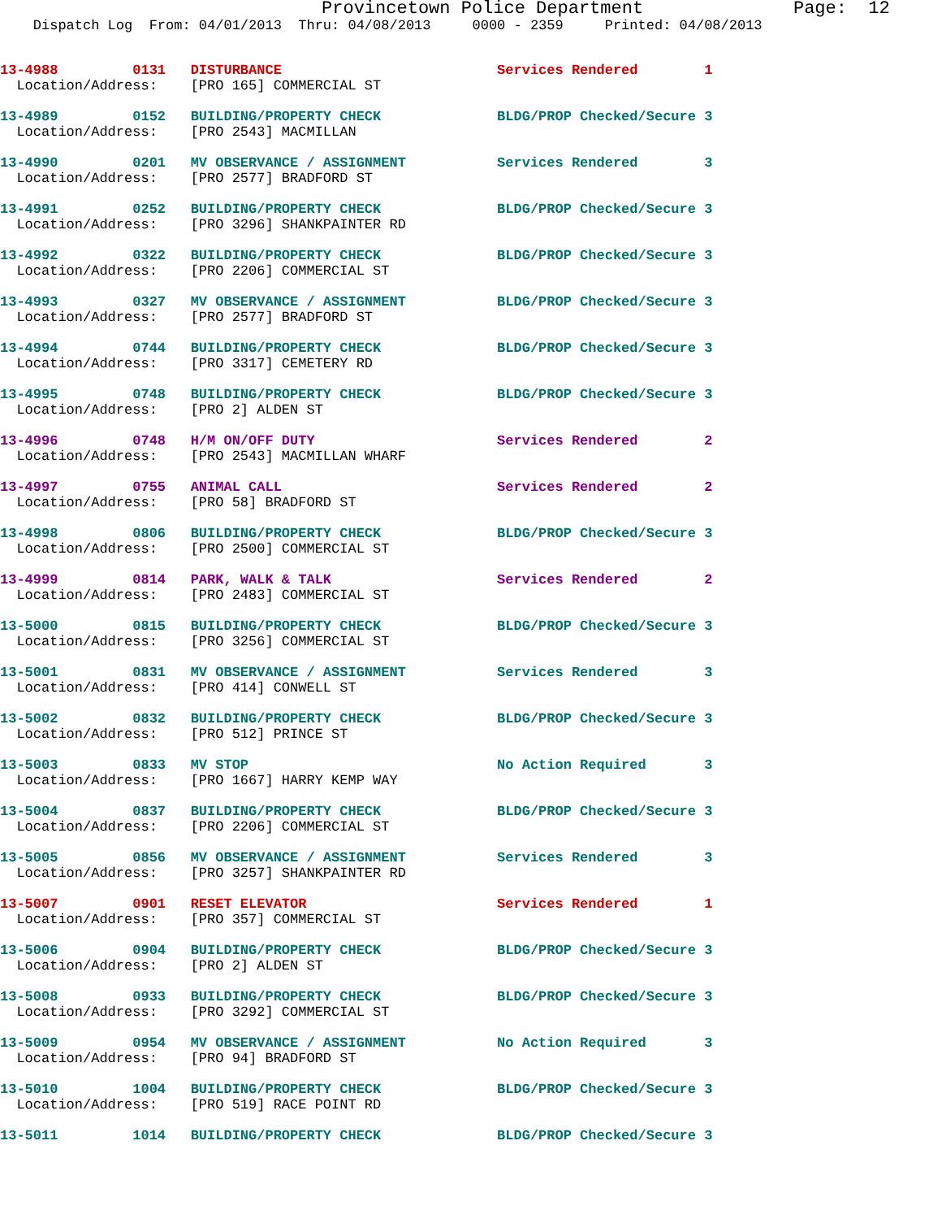Provincetown Police Department              Page:  12
    Dispatch Log  From: 04/01/2013  Thru: 04/08/2013     0000 - 2359     Printed: 04/08/2013
13-4988         0131   DISTURBANCE                          Services Rendered        1
  Location/Address:    [PRO 165] COMMERCIAL ST

13-4989         0152   BUILDING/PROPERTY CHECK              BLDG/PROP Checked/Secure 3
  Location/Address:    [PRO 2543] MACMILLAN

13-4990         0201   MV OBSERVANCE / ASSIGNMENT           Services Rendered        3
  Location/Address:    [PRO 2577] BRADFORD ST

13-4991         0252   BUILDING/PROPERTY CHECK              BLDG/PROP Checked/Secure 3
  Location/Address:    [PRO 3296] SHANKPAINTER RD

13-4992         0322   BUILDING/PROPERTY CHECK              BLDG/PROP Checked/Secure 3
  Location/Address:    [PRO 2206] COMMERCIAL ST

13-4993         0327   MV OBSERVANCE / ASSIGNMENT           BLDG/PROP Checked/Secure 3
  Location/Address:    [PRO 2577] BRADFORD ST

13-4994         0744   BUILDING/PROPERTY CHECK              BLDG/PROP Checked/Secure 3
  Location/Address:    [PRO 3317] CEMETERY RD

13-4995         0748   BUILDING/PROPERTY CHECK              BLDG/PROP Checked/Secure 3
  Location/Address:    [PRO 2] ALDEN ST

13-4996         0748   H/M ON/OFF DUTY                      Services Rendered        2
  Location/Address:    [PRO 2543] MACMILLAN WHARF

13-4997         0755   ANIMAL CALL                          Services Rendered        2
  Location/Address:    [PRO 58] BRADFORD ST

13-4998         0806   BUILDING/PROPERTY CHECK              BLDG/PROP Checked/Secure 3
  Location/Address:    [PRO 2500] COMMERCIAL ST

13-4999         0814   PARK, WALK & TALK                    Services Rendered        2
  Location/Address:    [PRO 2483] COMMERCIAL ST

13-5000         0815   BUILDING/PROPERTY CHECK              BLDG/PROP Checked/Secure 3
  Location/Address:    [PRO 3256] COMMERCIAL ST

13-5001         0831   MV OBSERVANCE / ASSIGNMENT           Services Rendered        3
  Location/Address:    [PRO 414] CONWELL ST

13-5002         0832   BUILDING/PROPERTY CHECK              BLDG/PROP Checked/Secure 3
  Location/Address:    [PRO 512] PRINCE ST

13-5003         0833   MV STOP                              No Action Required       3
  Location/Address:    [PRO 1667] HARRY KEMP WAY

13-5004         0837   BUILDING/PROPERTY CHECK              BLDG/PROP Checked/Secure 3
  Location/Address:    [PRO 2206] COMMERCIAL ST

13-5005         0856   MV OBSERVANCE / ASSIGNMENT           Services Rendered        3
  Location/Address:    [PRO 3257] SHANKPAINTER RD

13-5007         0901   RESET ELEVATOR                       Services Rendered        1
  Location/Address:    [PRO 357] COMMERCIAL ST

13-5006         0904   BUILDING/PROPERTY CHECK              BLDG/PROP Checked/Secure 3
  Location/Address:    [PRO 2] ALDEN ST

13-5008         0933   BUILDING/PROPERTY CHECK              BLDG/PROP Checked/Secure 3
  Location/Address:    [PRO 3292] COMMERCIAL ST

13-5009         0954   MV OBSERVANCE / ASSIGNMENT           No Action Required       3
  Location/Address:    [PRO 94] BRADFORD ST

13-5010         1004   BUILDING/PROPERTY CHECK              BLDG/PROP Checked/Secure 3
  Location/Address:    [PRO 519] RACE POINT RD

13-5011         1014   BUILDING/PROPERTY CHECK              BLDG/PROP Checked/Secure 3